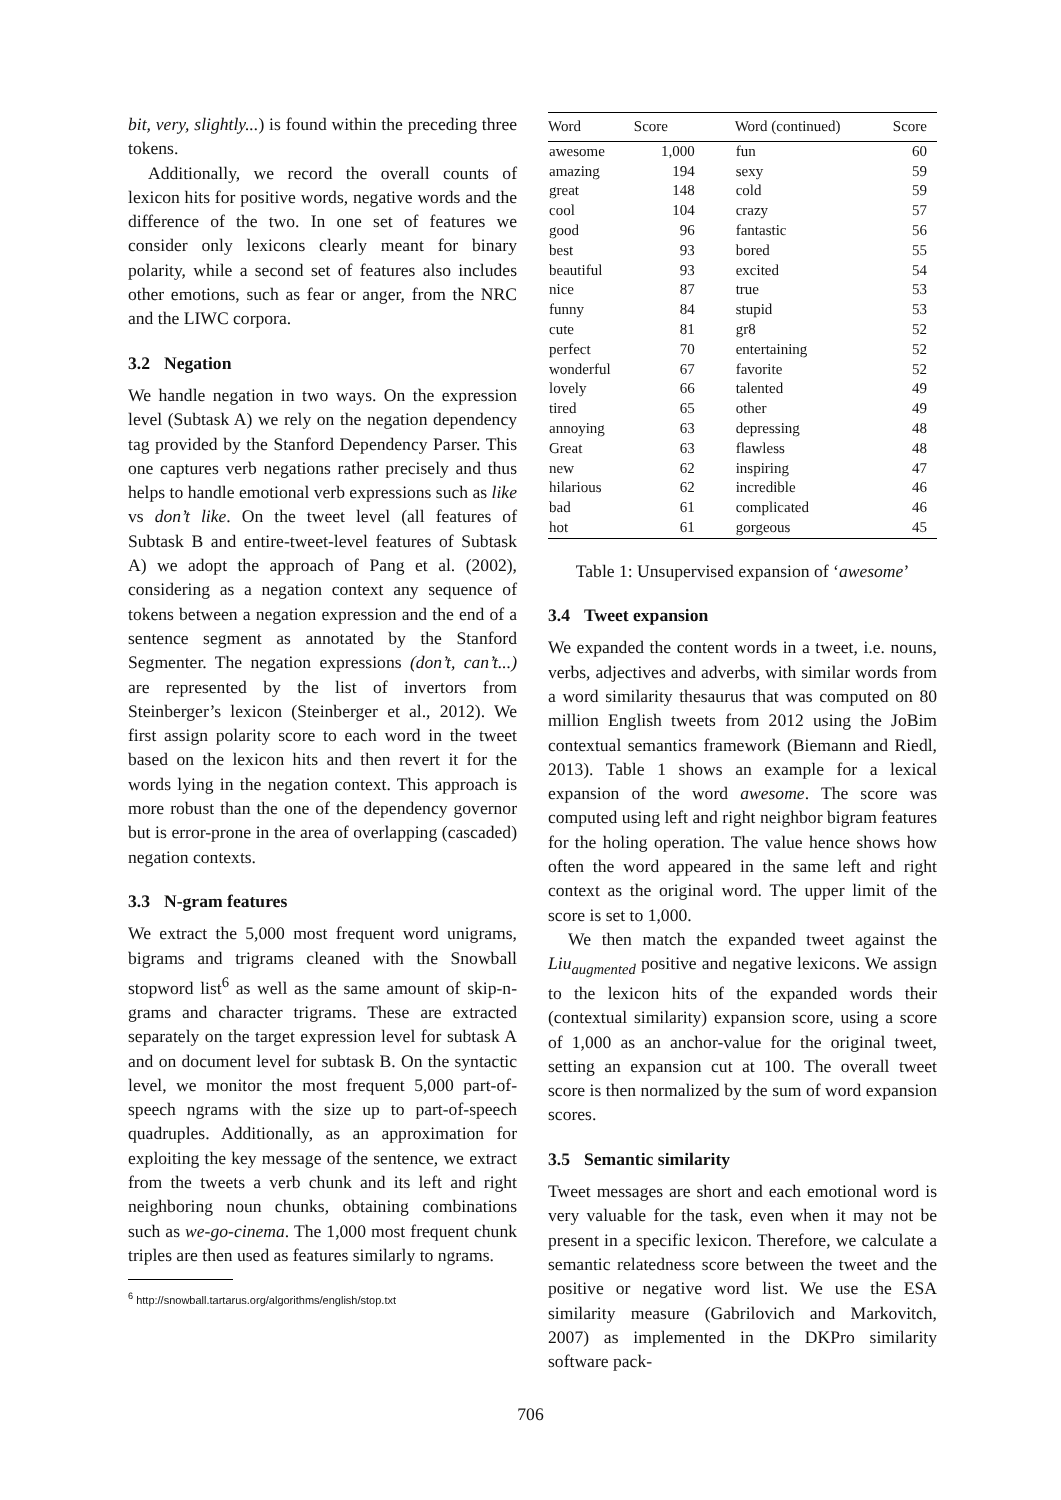bit, very, slightly...) is found within the preceding three tokens.
Additionally, we record the overall counts of lexicon hits for positive words, negative words and the difference of the two. In one set of features we consider only lexicons clearly meant for binary polarity, while a second set of features also includes other emotions, such as fear or anger, from the NRC and the LIWC corpora.
3.2 Negation
We handle negation in two ways. On the expression level (Subtask A) we rely on the negation dependency tag provided by the Stanford Dependency Parser. This one captures verb negations rather precisely and thus helps to handle emotional verb expressions such as like vs don’t like. On the tweet level (all features of Subtask B and entire-tweet-level features of Subtask A) we adopt the approach of Pang et al. (2002), considering as a negation context any sequence of tokens between a negation expression and the end of a sentence segment as annotated by the Stanford Segmenter. The negation expressions (don’t, can’t...) are represented by the list of invertors from Steinberger’s lexicon (Steinberger et al., 2012). We first assign polarity score to each word in the tweet based on the lexicon hits and then revert it for the words lying in the negation context. This approach is more robust than the one of the dependency governor but is error-prone in the area of overlapping (cascaded) negation contexts.
3.3 N-gram features
We extract the 5,000 most frequent word unigrams, bigrams and trigrams cleaned with the Snowball stopword list<sup>6</sup> as well as the same amount of skip-n-grams and character trigrams. These are extracted separately on the target expression level for subtask A and on document level for subtask B. On the syntactic level, we monitor the most frequent 5,000 part-of-speech ngrams with the size up to part-of-speech quadruples. Additionally, as an approximation for exploiting the key message of the sentence, we extract from the tweets a verb chunk and its left and right neighboring noun chunks, obtaining combinations such as we-go-cinema. The 1,000 most frequent chunk triples are then used as features similarly to ngrams.
<sup>6</sup> http://snowball.tartarus.org/algorithms/english/stop.txt
| Word | Score | Word (continued) | Score |
| --- | --- | --- | --- |
| awesome | 1,000 | fun | 60 |
| amazing | 194 | sexy | 59 |
| great | 148 | cold | 59 |
| cool | 104 | crazy | 57 |
| good | 96 | fantastic | 56 |
| best | 93 | bored | 55 |
| beautiful | 93 | excited | 54 |
| nice | 87 | true | 53 |
| funny | 84 | stupid | 53 |
| cute | 81 | gr8 | 52 |
| perfect | 70 | entertaining | 52 |
| wonderful | 67 | favorite | 52 |
| lovely | 66 | talented | 49 |
| tired | 65 | other | 49 |
| annoying | 63 | depressing | 48 |
| Great | 63 | flawless | 48 |
| new | 62 | inspiring | 47 |
| hilarious | 62 | incredible | 46 |
| bad | 61 | complicated | 46 |
| hot | 61 | gorgeous | 45 |
Table 1: Unsupervised expansion of ‘awesome’
3.4 Tweet expansion
We expanded the content words in a tweet, i.e. nouns, verbs, adjectives and adverbs, with similar words from a word similarity thesaurus that was computed on 80 million English tweets from 2012 using the JoBim contextual semantics framework (Biemann and Riedl, 2013). Table 1 shows an example for a lexical expansion of the word awesome. The score was computed using left and right neighbor bigram features for the holing operation. The value hence shows how often the word appeared in the same left and right context as the original word. The upper limit of the score is set to 1,000.
We then match the expanded tweet against the Liu<sub>augmented</sub> positive and negative lexicons. We assign to the lexicon hits of the expanded words their (contextual similarity) expansion score, using a score of 1,000 as an anchor-value for the original tweet, setting an expansion cut at 100. The overall tweet score is then normalized by the sum of word expansion scores.
3.5 Semantic similarity
Tweet messages are short and each emotional word is very valuable for the task, even when it may not be present in a specific lexicon. Therefore, we calculate a semantic relatedness score between the tweet and the positive or negative word list. We use the ESA similarity measure (Gabrilovich and Markovitch, 2007) as implemented in the DKPro similarity software pack-
706